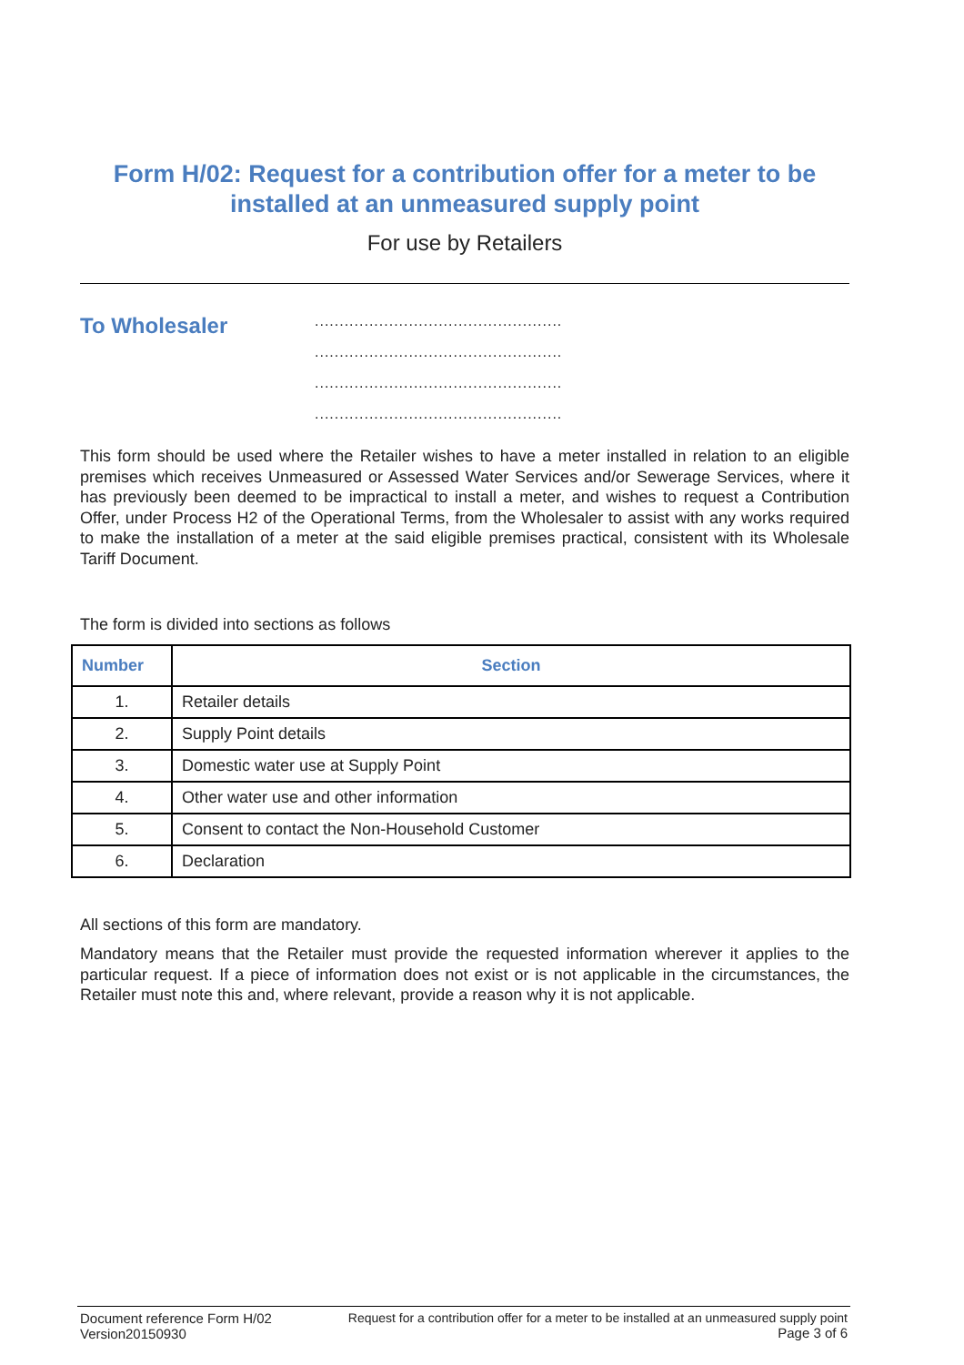Form H/02: Request for a contribution offer for a meter to be installed at an unmeasured supply point
For use by Retailers
To Wholesaler
..................................................
..................................................
..................................................
..................................................
This form should be used where the Retailer wishes to have a meter installed in relation to an eligible premises which receives Unmeasured or Assessed Water Services and/or Sewerage Services, where it has previously been deemed to be impractical to install a meter, and wishes to request a Contribution Offer, under Process H2 of the Operational Terms, from the Wholesaler to assist with any works required to make the installation of a meter at the said eligible premises practical, consistent with its Wholesale Tariff Document.
The form is divided into sections as follows
| Number | Section |
| --- | --- |
| 1. | Retailer details |
| 2. | Supply Point details |
| 3. | Domestic water use at Supply Point |
| 4. | Other water use and other information |
| 5. | Consent to contact the Non-Household Customer |
| 6. | Declaration |
All sections of this form are mandatory.
Mandatory means that the Retailer must provide the requested information wherever it applies to the particular request. If a piece of information does not exist or is not applicable in the circumstances, the Retailer must note this and, where relevant, provide a reason why it is not applicable.
Document reference Form H/02
Version20150930
Request for a contribution offer for a meter to be installed at an unmeasured supply point
Page 3 of 6